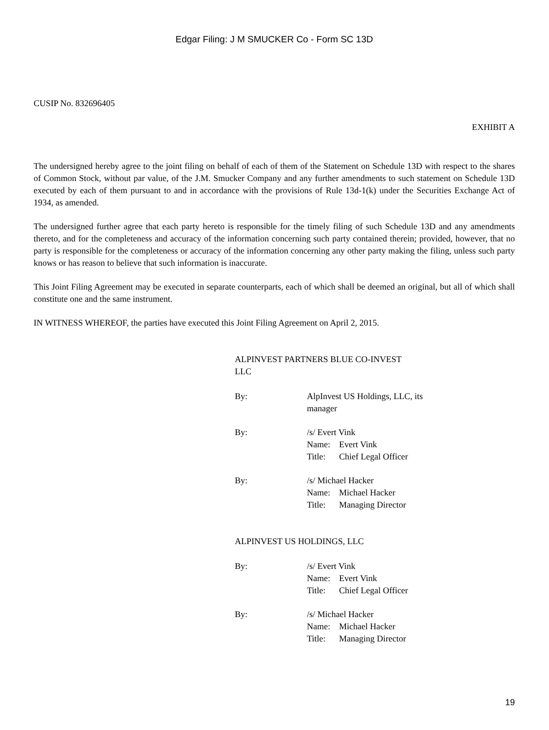Edgar Filing: J M SMUCKER Co - Form SC 13D
CUSIP No. 832696405
EXHIBIT A
The undersigned hereby agree to the joint filing on behalf of each of them of the Statement on Schedule 13D with respect to the shares of Common Stock, without par value, of the J.M. Smucker Company and any further amendments to such statement on Schedule 13D executed by each of them pursuant to and in accordance with the provisions of Rule 13d-1(k) under the Securities Exchange Act of 1934, as amended.
The undersigned further agree that each party hereto is responsible for the timely filing of such Schedule 13D and any amendments thereto, and for the completeness and accuracy of the information concerning such party contained therein; provided, however, that no party is responsible for the completeness or accuracy of the information concerning any other party making the filing, unless such party knows or has reason to believe that such information is inaccurate.
This Joint Filing Agreement may be executed in separate counterparts, each of which shall be deemed an original, but all of which shall constitute one and the same instrument.
IN WITNESS WHEREOF, the parties have executed this Joint Filing Agreement on April 2, 2015.
ALPINVEST PARTNERS BLUE CO-INVEST
LLC
By: AlpInvest US Holdings, LLC, its
manager
By: /s/ Evert Vink
Name: Evert Vink
Title: Chief Legal Officer
By: /s/ Michael Hacker
Name: Michael Hacker
Title: Managing Director
ALPINVEST US HOLDINGS, LLC
By: /s/ Evert Vink
Name: Evert Vink
Title: Chief Legal Officer
By: /s/ Michael Hacker
Name: Michael Hacker
Title: Managing Director
19